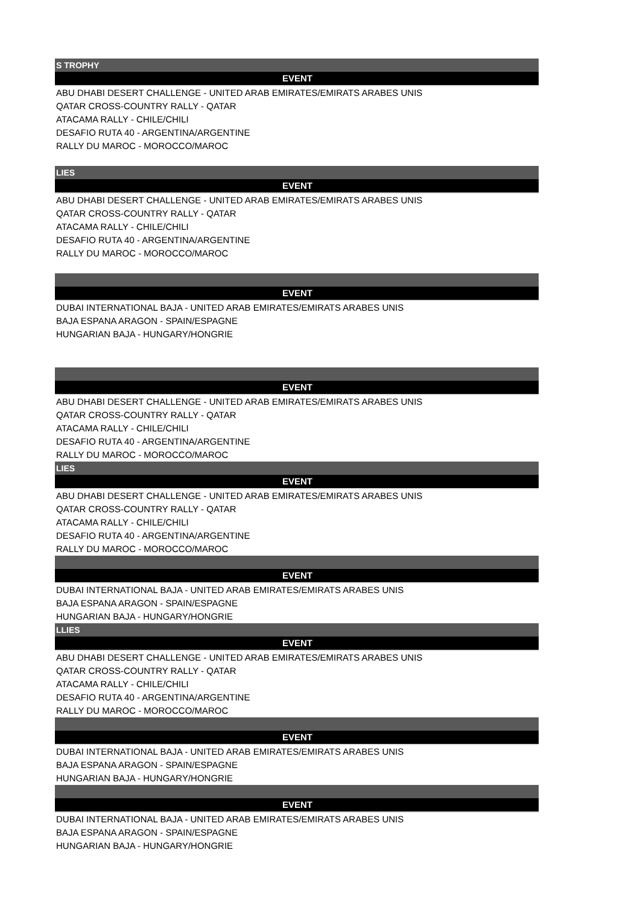| S TROPHY |
| --- |
| EVENT |
| ABU DHABI DESERT CHALLENGE - UNITED ARAB EMIRATES/EMIRATS ARABES UNIS |
| QATAR CROSS-COUNTRY RALLY - QATAR |
| ATACAMA RALLY - CHILE/CHILI |
| DESAFIO RUTA 40 - ARGENTINA/ARGENTINE |
| RALLY DU MAROC - MOROCCO/MAROC |
| LIES |
| --- |
| EVENT |
| ABU DHABI DESERT CHALLENGE - UNITED ARAB EMIRATES/EMIRATS ARABES UNIS |
| QATAR CROSS-COUNTRY RALLY - QATAR |
| ATACAMA RALLY - CHILE/CHILI |
| DESAFIO RUTA 40 - ARGENTINA/ARGENTINE |
| RALLY DU MAROC - MOROCCO/MAROC |
| EVENT |
| --- |
| DUBAI INTERNATIONAL BAJA - UNITED ARAB EMIRATES/EMIRATS ARABES UNIS |
| BAJA ESPANA ARAGON - SPAIN/ESPAGNE |
| HUNGARIAN BAJA - HUNGARY/HONGRIE |
| EVENT |
| --- |
| ABU DHABI DESERT CHALLENGE - UNITED ARAB EMIRATES/EMIRATS ARABES UNIS |
| QATAR CROSS-COUNTRY RALLY - QATAR |
| ATACAMA RALLY - CHILE/CHILI |
| DESAFIO RUTA 40 - ARGENTINA/ARGENTINE |
| RALLY DU MAROC - MOROCCO/MAROC |
| LIES |
| EVENT |
| ABU DHABI DESERT CHALLENGE - UNITED ARAB EMIRATES/EMIRATS ARABES UNIS |
| QATAR CROSS-COUNTRY RALLY - QATAR |
| ATACAMA RALLY - CHILE/CHILI |
| DESAFIO RUTA 40 - ARGENTINA/ARGENTINE |
| RALLY DU MAROC - MOROCCO/MAROC |
| EVENT |
| DUBAI INTERNATIONAL BAJA - UNITED ARAB EMIRATES/EMIRATS ARABES UNIS |
| BAJA ESPANA ARAGON - SPAIN/ESPAGNE |
| HUNGARIAN BAJA - HUNGARY/HONGRIE |
| LLIES |
| EVENT |
| ABU DHABI DESERT CHALLENGE - UNITED ARAB EMIRATES/EMIRATS ARABES UNIS |
| QATAR CROSS-COUNTRY RALLY - QATAR |
| ATACAMA RALLY - CHILE/CHILI |
| DESAFIO RUTA 40 - ARGENTINA/ARGENTINE |
| RALLY DU MAROC - MOROCCO/MAROC |
| EVENT |
| DUBAI INTERNATIONAL BAJA - UNITED ARAB EMIRATES/EMIRATS ARABES UNIS |
| BAJA ESPANA ARAGON - SPAIN/ESPAGNE |
| HUNGARIAN BAJA - HUNGARY/HONGRIE |
| EVENT |
| DUBAI INTERNATIONAL BAJA - UNITED ARAB EMIRATES/EMIRATS ARABES UNIS |
| BAJA ESPANA ARAGON - SPAIN/ESPAGNE |
| HUNGARIAN BAJA - HUNGARY/HONGRIE |